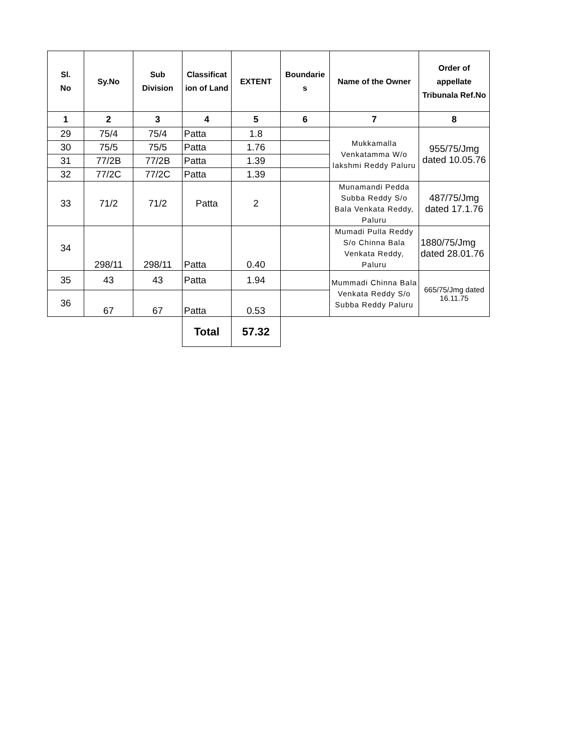| Sl. No | Sy.No | Sub Division | Classificat ion of Land | EXTENT | Boundarie s | Name of the Owner | Order of appellate Tribunala Ref.No |
| --- | --- | --- | --- | --- | --- | --- | --- |
| 1 | 2 | 3 | 4 | 5 | 6 | 7 | 8 |
| 29 | 75/4 | 75/4 | Patta | 1.8 | | Mukkamalla Venkatamma W/o lakshmi Reddy Paluru | 955/75/Jmg dated 10.05.76 |
| 30 | 75/5 | 75/5 | Patta | 1.76 | | | |
| 31 | 77/2B | 77/2B | Patta | 1.39 | | | |
| 32 | 77/2C | 77/2C | Patta | 1.39 | | | |
| 33 | 71/2 | 71/2 | Patta | 2 | | Munamandi Pedda Subba Reddy S/o Bala Venkata Reddy, Paluru | 487/75/Jmg dated 17.1.76 |
| 34 | 298/11 | 298/11 | Patta | 0.40 | | Mumadi Pulla Reddy S/o Chinna Bala Venkata Reddy, Paluru | 1880/75/Jmg dated 28.01.76 |
| 35 | 43 | 43 | Patta | 1.94 | | Mummadi Chinna Bala Venkata Reddy S/o Subba Reddy Paluru | 665/75/Jmg dated 16.11.75 |
| 36 | 67 | 67 | Patta | 0.53 | | | |
| | | | Total | 57.32 | | | |